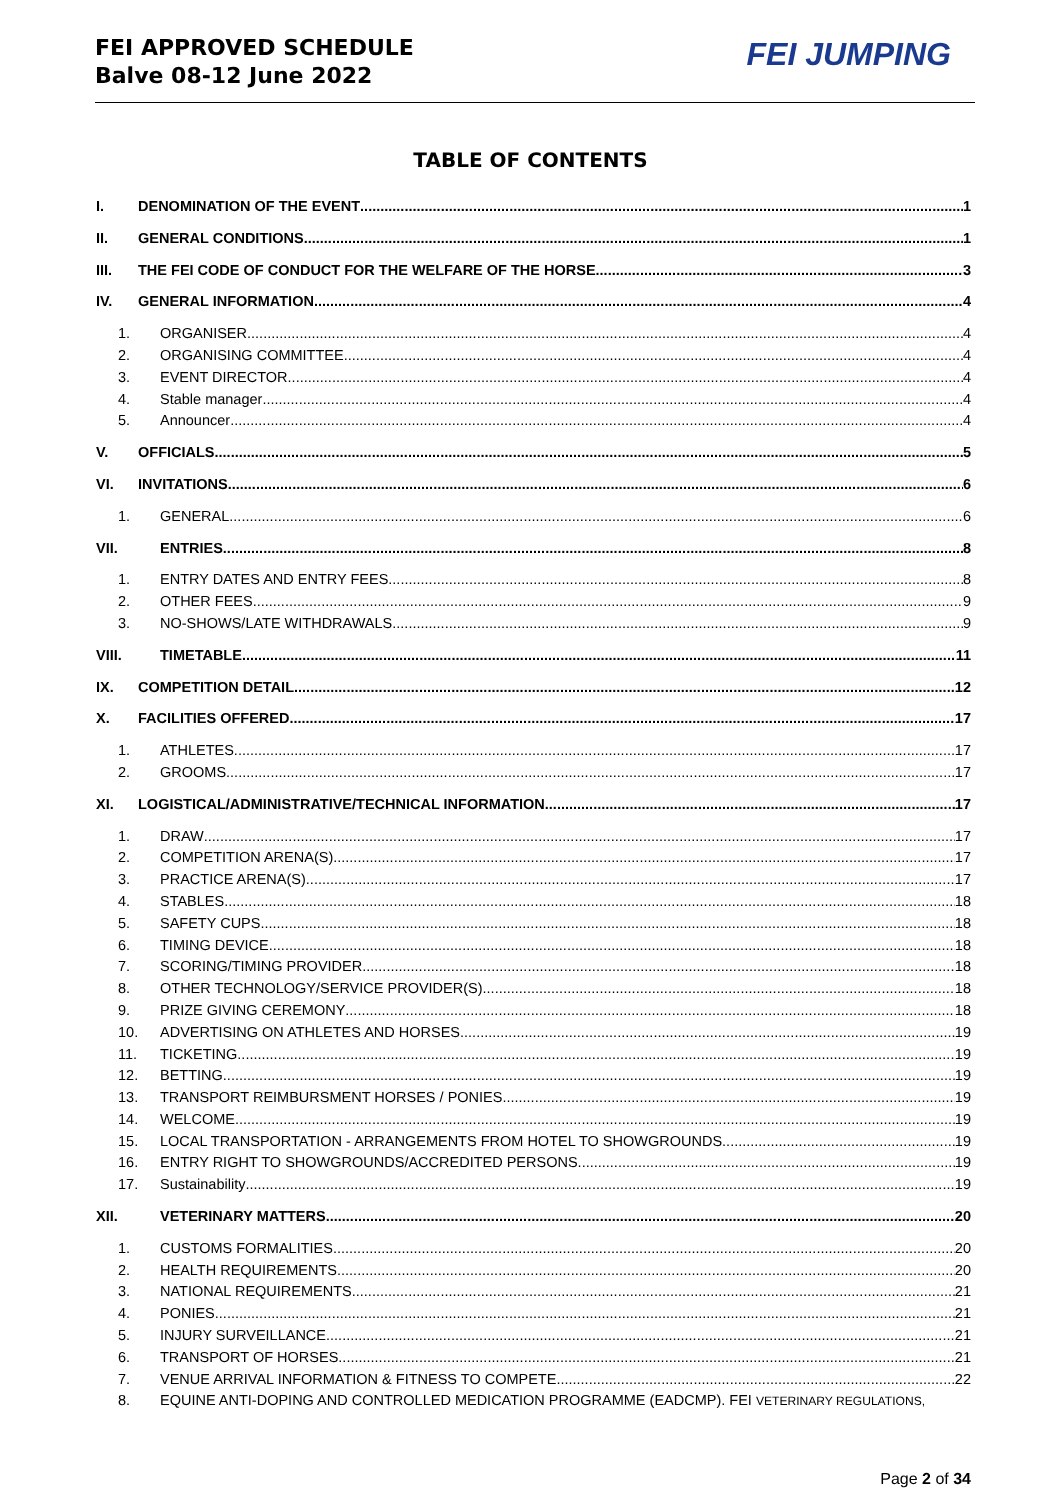FEI APPROVED SCHEDULE
Balve 08-12 June 2022
FEI JUMPING
TABLE OF CONTENTS
I. DENOMINATION OF THE EVENT 1
II. GENERAL CONDITIONS 1
III. THE FEI CODE OF CONDUCT FOR THE WELFARE OF THE HORSE 3
IV. GENERAL INFORMATION 4
1. ORGANISER 4
2. ORGANISING COMMITTEE 4
3. EVENT DIRECTOR 4
4. Stable manager 4
5. Announcer 4
V. OFFICIALS 5
VI. INVITATIONS 6
1. GENERAL 6
VII. ENTRIES 8
1. ENTRY DATES AND ENTRY FEES 8
2. OTHER FEES 9
3. NO-SHOWS/LATE WITHDRAWALS 9
VIII. TIMETABLE 11
IX. COMPETITION DETAIL 12
X. FACILITIES OFFERED 17
1. ATHLETES 17
2. GROOMS 17
XI. LOGISTICAL/ADMINISTRATIVE/TECHNICAL INFORMATION 17
1. DRAW 17
2. COMPETITION ARENA(S) 17
3. PRACTICE ARENA(S) 17
4. STABLES 18
5. SAFETY CUPS 18
6. TIMING DEVICE 18
7. SCORING/TIMING PROVIDER 18
8. OTHER TECHNOLOGY/SERVICE PROVIDER(S) 18
9. PRIZE GIVING CEREMONY 18
10. ADVERTISING ON ATHLETES AND HORSES 19
11. TICKETING 19
12. BETTING 19
13. TRANSPORT REIMBURSMENT HORSES / PONIES 19
14. WELCOME 19
15. LOCAL TRANSPORTATION - ARRANGEMENTS FROM HOTEL TO SHOWGROUNDS 19
16. ENTRY RIGHT TO SHOWGROUNDS/ACCREDITED PERSONS 19
17. Sustainability 19
XII. VETERINARY MATTERS 20
1. CUSTOMS FORMALITIES 20
2. HEALTH REQUIREMENTS 20
3. NATIONAL REQUIREMENTS 21
4. PONIES 21
5. INJURY SURVEILLANCE 21
6. TRANSPORT OF HORSES 21
7. VENUE ARRIVAL INFORMATION & FITNESS TO COMPETE 22
8. EQUINE ANTI-DOPING AND CONTROLLED MEDICATION PROGRAMME (EADCMP). FEI VETERINARY REGULATIONS,
Page 2 of 34